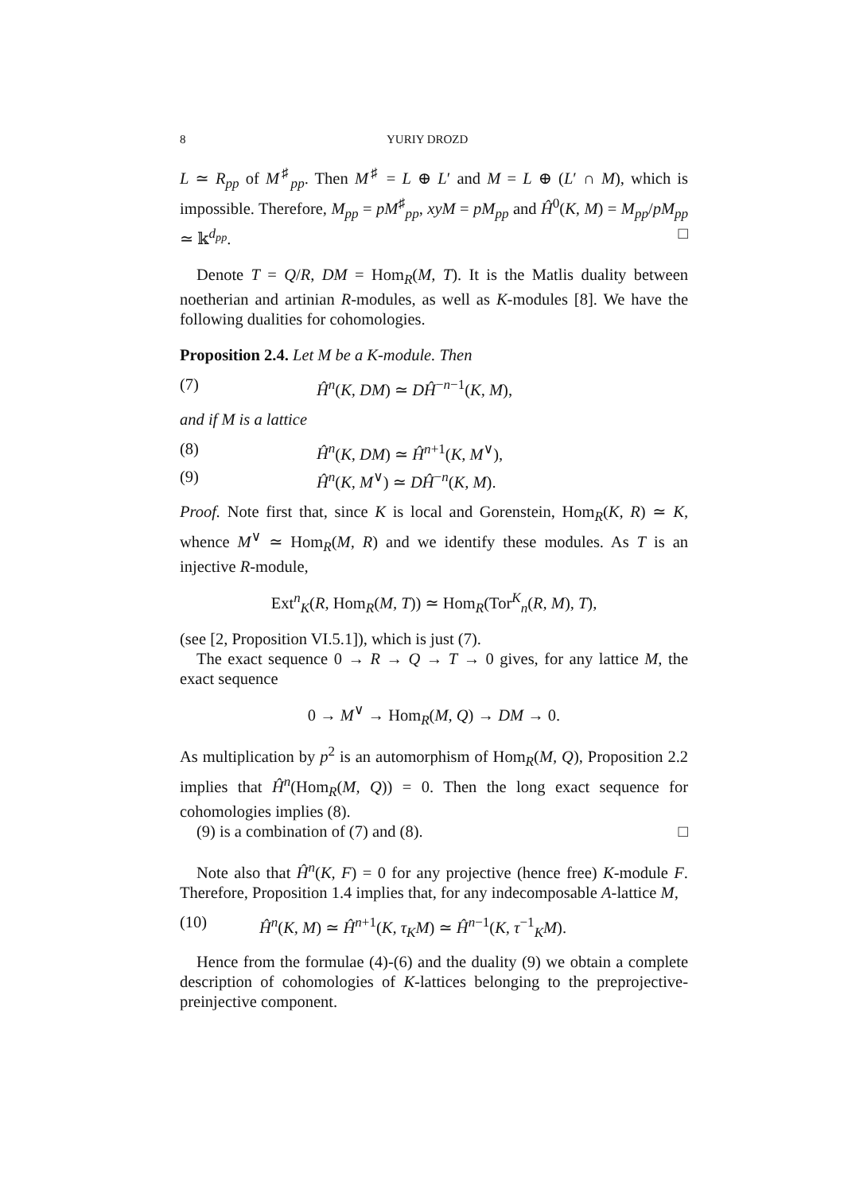8 YURIY DROZD
L ≃ R<sub>pp</sub> of M<sup>♯</sup><sub>pp</sub>. Then M<sup>♯</sup> = L ⊕ L′ and M = L ⊕ (L′ ∩ M), which is impossible. Therefore, M<sub>pp</sub> = pM<sup>♯</sup><sub>pp</sub>, xyM = pM<sub>pp</sub> and Ĥ<sup>0</sup>(K, M) = M<sub>pp</sub>/pM<sub>pp</sub> ≃ 𝕜<sup>d<sub>pp</sub></sup>. □
Denote T = Q/R, DM = Hom<sub>R</sub>(M, T). It is the Matlis duality between noetherian and artinian R-modules, as well as K-modules [8]. We have the following dualities for cohomologies.
Proposition 2.4. Let M be a K-module. Then
(7) Ĥ<sup>n</sup>(K, DM) ≃ DĤ<sup>−n−1</sup>(K, M),
and if M is a lattice
(8) Ĥ<sup>n</sup>(K, DM) ≃ Ĥ<sup>n+1</sup>(K, M<sup>∨</sup>),
(9) Ĥ<sup>n</sup>(K, M<sup>∨</sup>) ≃ DĤ<sup>−n</sup>(K, M).
Proof. Note first that, since K is local and Gorenstein, Hom<sub>R</sub>(K, R) ≃ K, whence M<sup>∨</sup> ≃ Hom<sub>R</sub>(M, R) and we identify these modules. As T is an injective R-module,
Ext<sup>n</sup><sub>K</sub>(R, Hom<sub>R</sub>(M, T)) ≃ Hom<sub>R</sub>(Tor<sup>K</sup><sub>n</sub>(R, M), T),
(see [2, Proposition VI.5.1]), which is just (7).
The exact sequence 0 → R → Q → T → 0 gives, for any lattice M, the exact sequence
0 → M<sup>∨</sup> → Hom<sub>R</sub>(M, Q) → DM → 0.
As multiplication by p<sup>2</sup> is an automorphism of Hom<sub>R</sub>(M, Q), Proposition 2.2 implies that Ĥ<sup>n</sup>(Hom<sub>R</sub>(M, Q)) = 0. Then the long exact sequence for cohomologies implies (8).
(9) is a combination of (7) and (8). □
Note also that Ĥ<sup>n</sup>(K, F) = 0 for any projective (hence free) K-module F. Therefore, Proposition 1.4 implies that, for any indecomposable A-lattice M,
(10) Ĥ<sup>n</sup>(K, M) ≃ Ĥ<sup>n+1</sup>(K, τ<sub>K</sub>M) ≃ Ĥ<sup>n−1</sup>(K, τ<sup>−1</sup><sub>K</sub>M).
Hence from the formulae (4)-(6) and the duality (9) we obtain a complete description of cohomologies of K-lattices belonging to the preprojective-preinjective component.